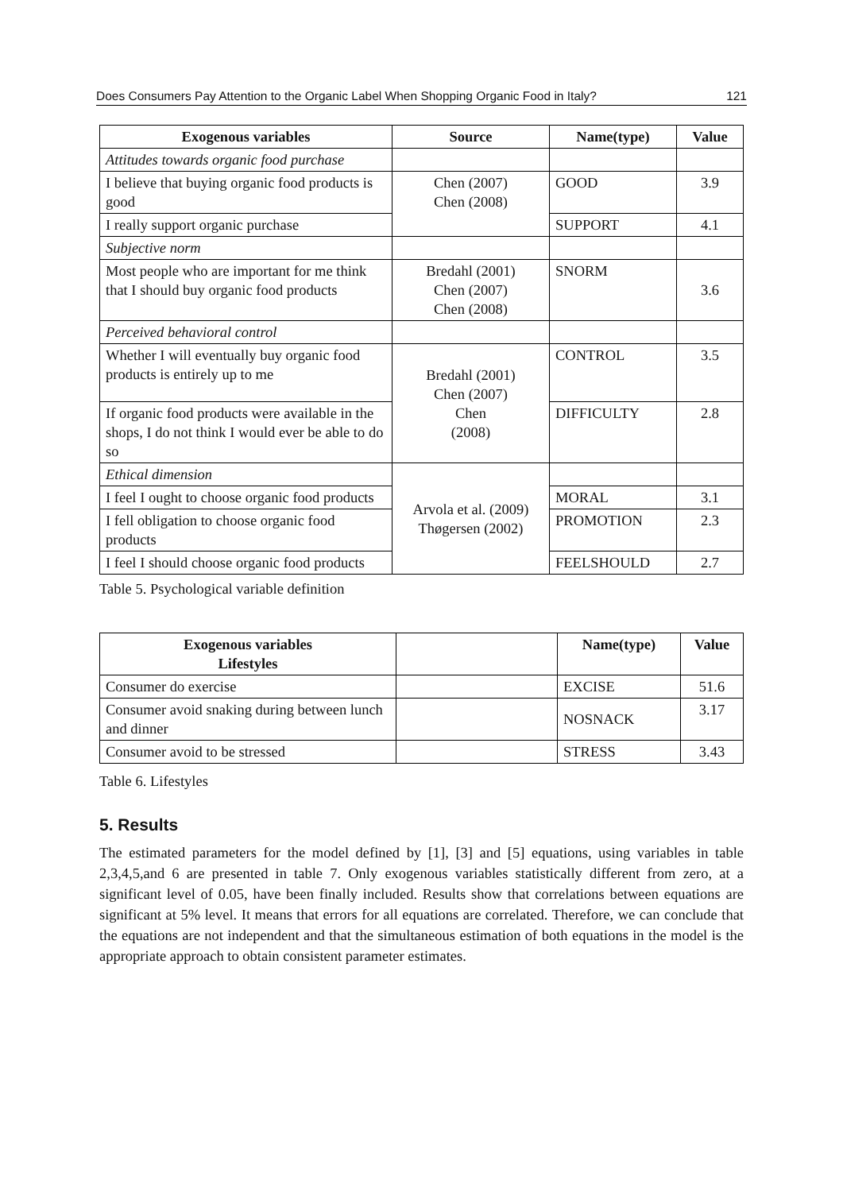Does Consumers Pay Attention to the Organic Label When Shopping Organic Food in Italy? 121
| Exogenous variables | Source | Name(type) | Value |
| --- | --- | --- | --- |
| Attitudes towards organic food purchase | | | |
| I believe that buying organic food products is good | Chen (2007) Chen (2008) | GOOD | 3.9 |
| I really support organic purchase | | SUPPORT | 4.1 |
| Subjective norm | | | |
| Most people who are important for me think that I should buy organic food products | Bredahl (2001) Chen (2007) Chen (2008) | SNORM | 3.6 |
| Perceived behavioral control | | | |
| Whether I will eventually buy organic food products is entirely up to me | Bredahl (2001) Chen (2007) Chen (2008) | CONTROL | 3.5 |
| If organic food products were available in the shops, I do not think I would ever be able to do so | | DIFFICULTY | 2.8 |
| Ethical dimension | Arvola et al. (2009) Thøgersen (2002) | | |
| I feel I ought to choose organic food products | | MORAL | 3.1 |
| I fell obligation to choose organic food products | | PROMOTION | 2.3 |
| I feel I should choose organic food products | | FEELSHOULD | 2.7 |
Table 5. Psychological variable definition
| Exogenous variables Lifestyles | | Name(type) | Value |
| --- | --- | --- | --- |
| Consumer do exercise | | EXCISE | 51.6 |
| Consumer avoid snaking during between lunch and dinner | | NOSNACK | 3.17 |
| Consumer avoid to be stressed | | STRESS | 3.43 |
Table 6. Lifestyles
5. Results
The estimated parameters for the model defined by [1], [3] and [5] equations, using variables in table 2,3,4,5,and 6 are presented in table 7. Only exogenous variables statistically different from zero, at a significant level of 0.05, have been finally included. Results show that correlations between equations are significant at 5% level. It means that errors for all equations are correlated. Therefore, we can conclude that the equations are not independent and that the simultaneous estimation of both equations in the model is the appropriate approach to obtain consistent parameter estimates.